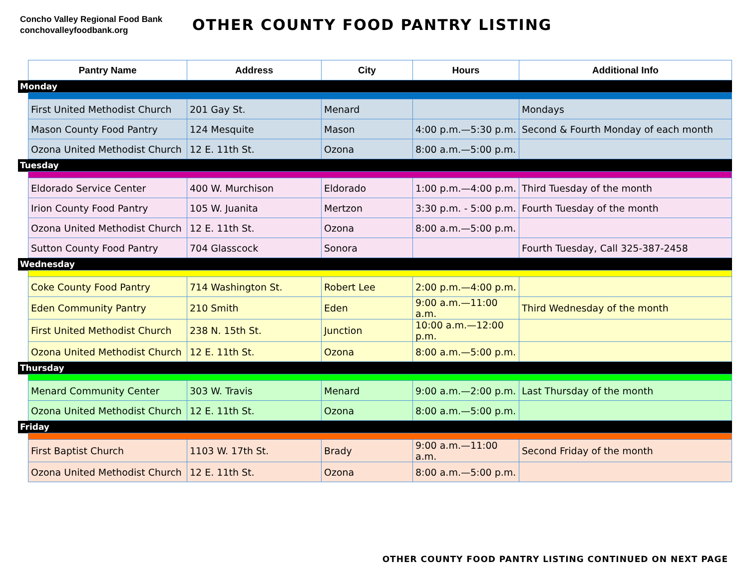Concho Valley Regional Food Bank
conchovalleyfoodbank.org
OTHER COUNTY FOOD PANTRY LISTING
| | Pantry Name | Address | City | Hours | Additional Info |
| Monday | | | | | |
| | First United Methodist Church | 201 Gay St. | Menard | | Mondays |
| | Mason County Food Pantry | 124 Mesquite | Mason | 4:00 p.m.—5:30 p.m. | Second & Fourth Monday of each month |
| | Ozona United Methodist Church | 12 E. 11th St. | Ozona | 8:00 a.m.—5:00 p.m. | |
| Tuesday | | | | | |
| | Eldorado Service Center | 400 W. Murchison | Eldorado | 1:00 p.m.—4:00 p.m. | Third Tuesday of the month |
| | Irion County Food Pantry | 105 W. Juanita | Mertzon | 3:30 p.m. - 5:00 p.m. | Fourth Tuesday of the month |
| | Ozona United Methodist Church | 12 E. 11th St. | Ozona | 8:00 a.m.—5:00 p.m. | |
| | Sutton County Food Pantry | 704 Glasscock | Sonora | | Fourth Tuesday, Call 325-387-2458 |
| Wednesday | | | | | |
| | Coke County Food Pantry | 714 Washington St. | Robert Lee | 2:00 p.m.—4:00 p.m. | |
| | Eden Community Pantry | 210 Smith | Eden | 9:00 a.m.—11:00 a.m. | Third Wednesday of the month |
| | First United Methodist Church | 238 N. 15th St. | Junction | 10:00 a.m.—12:00 p.m. | |
| | Ozona United Methodist Church | 12 E. 11th St. | Ozona | 8:00 a.m.—5:00 p.m. | |
| Thursday | | | | | |
| | Menard Community Center | 303 W. Travis | Menard | 9:00 a.m.—2:00 p.m. | Last Thursday of the month |
| | Ozona United Methodist Church | 12 E. 11th St. | Ozona | 8:00 a.m.—5:00 p.m. | |
| Friday | | | | | |
| | First Baptist Church | 1103 W. 17th St. | Brady | 9:00 a.m.—11:00 a.m. | Second Friday of the month |
| | Ozona United Methodist Church | 12 E. 11th St. | Ozona | 8:00 a.m.—5:00 p.m. | |
OTHER COUNTY FOOD PANTRY LISTING CONTINUED ON NEXT PAGE